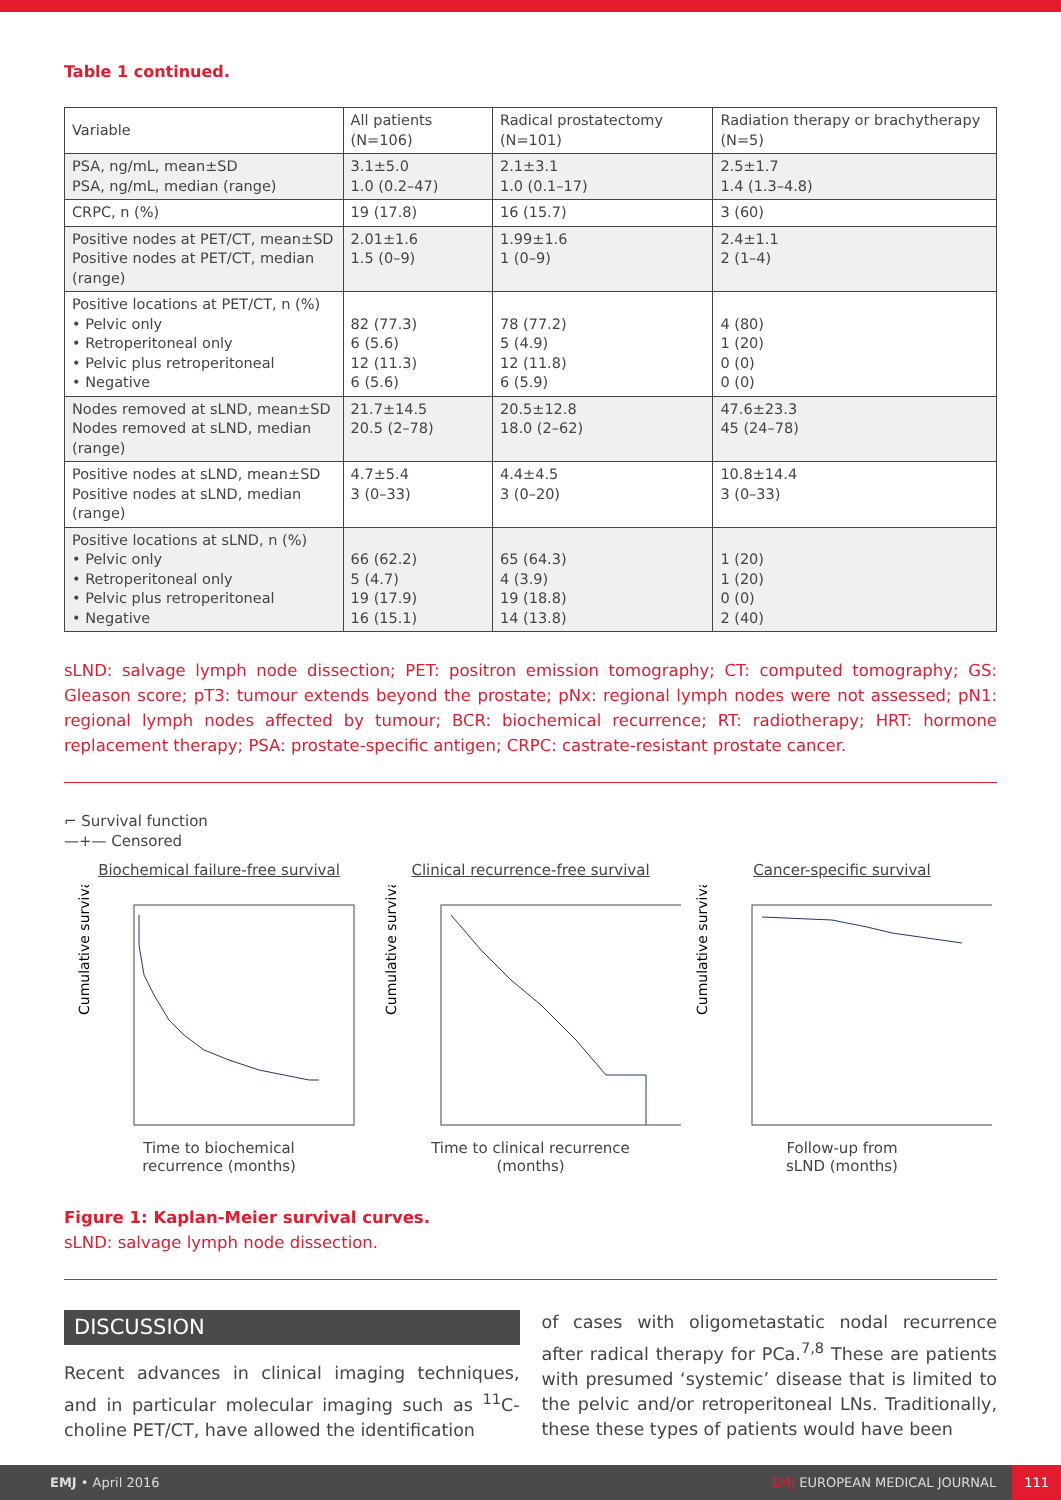Table 1 continued.
| Variable | All patients (N=106) | Radical prostatectomy (N=101) | Radiation therapy or brachytherapy (N=5) |
| --- | --- | --- | --- |
| PSA, ng/mL, mean±SD PSA, ng/mL, median (range) | 3.1±5.0 1.0 (0.2–47) | 2.1±3.1 1.0 (0.1–17) | 2.5±1.7 1.4 (1.3–4.8) |
| CRPC, n (%) | 19 (17.8) | 16 (15.7) | 3 (60) |
| Positive nodes at PET/CT, mean±SD Positive nodes at PET/CT, median (range) | 2.01±1.6 1.5 (0–9) | 1.99±1.6 1 (0–9) | 2.4±1.1 2 (1–4) |
| Positive locations at PET/CT, n (%) • Pelvic only • Retroperitoneal only • Pelvic plus retroperitoneal • Negative | 82 (77.3) 6 (5.6) 12 (11.3) 6 (5.6) | 78 (77.2) 5 (4.9) 12 (11.8) 6 (5.9) | 4 (80) 1 (20) 0 (0) 0 (0) |
| Nodes removed at sLND, mean±SD Nodes removed at sLND, median (range) | 21.7±14.5 20.5 (2–78) | 20.5±12.8 18.0 (2–62) | 47.6±23.3 45 (24–78) |
| Positive nodes at sLND, mean±SD Positive nodes at sLND, median (range) | 4.7±5.4 3 (0–33) | 4.4±4.5 3 (0–20) | 10.8±14.4 3 (0–33) |
| Positive locations at sLND, n (%) • Pelvic only • Retroperitoneal only • Pelvic plus retroperitoneal • Negative | 66 (62.2) 5 (4.7) 19 (17.9) 16 (15.1) | 65 (64.3) 4 (3.9) 19 (18.8) 14 (13.8) | 1 (20) 1 (20) 0 (0) 2 (40) |
sLND: salvage lymph node dissection; PET: positron emission tomography; CT: computed tomography; GS: Gleason score; pT3: tumour extends beyond the prostate; pNx: regional lymph nodes were not assessed; pN1: regional lymph nodes affected by tumour; BCR: biochemical recurrence; RT: radiotherapy; HRT: hormone replacement therapy; PSA: prostate-specific antigen; CRPC: castrate-resistant prostate cancer.
⌐ Survival function
—+— Censored
Biochemical failure-free survival
Cumulative survival
Time to biochemical
recurrence (months)
Clinical recurrence-free survival
Cumulative survival
Time to clinical recurrence
(months)
Cancer-specific survival
Cumulative survival
Follow-up from
sLND (months)
Figure 1: Kaplan-Meier survival curves.
sLND: salvage lymph node dissection.
DISCUSSION
Recent advances in clinical imaging techniques, and in particular molecular imaging such as <sup>11</sup>C-choline PET/CT, have allowed the identification
of cases with oligometastatic nodal recurrence after radical therapy for PCa.<sup>7,8</sup> These are patients with presumed ‘systemic’ disease that is limited to the pelvic and/or retroperitoneal LNs. Traditionally, these these types of patients would have been
EMJ • April 2016 EMJ EUROPEAN MEDICAL JOURNAL 111